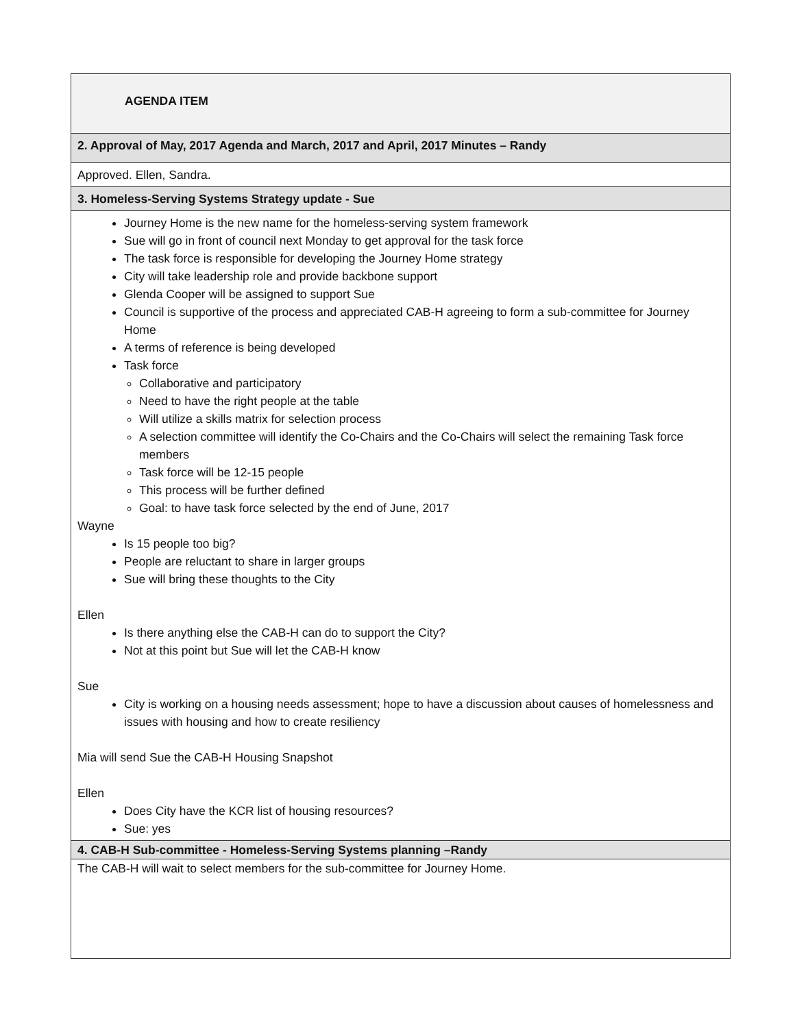| AGENDA ITEM |
| 2. Approval of May, 2017 Agenda and March, 2017 and April, 2017 Minutes – Randy |
| Approved. Ellen, Sandra. |
| 3. Homeless-Serving Systems Strategy update - Sue |
| Journey Home is the new name for the homeless-serving system framework Sue will go in front of council next Monday to get approval for the task force The task force is responsible for developing the Journey Home strategy City will take leadership role and provide backbone support Glenda Cooper will be assigned to support Sue Council is supportive of the process and appreciated CAB-H agreeing to form a sub-committee for Journey Home A terms of reference is being developed Task force Collaborative and participatory Need to have the right people at the table Will utilize a skills matrix for selection process A selection committee will identify the Co-Chairs and the Co-Chairs will select the remaining Task force members Task force will be 12-15 people This process will be further defined Goal: to have task force selected by the end of June, 2017 Wayne Is 15 people too big? People are reluctant to share in larger groups Sue will bring these thoughts to the City Ellen Is there anything else the CAB-H can do to support the City? Not at this point but Sue will let the CAB-H know Sue City is working on a housing needs assessment; hope to have a discussion about causes of homelessness and issues with housing and how to create resiliency Mia will send Sue the CAB-H Housing Snapshot Ellen Does City have the KCR list of housing resources? Sue: yes |
| 4. CAB-H Sub-committee - Homeless-Serving Systems planning –Randy |
| The CAB-H will wait to select members for the sub-committee for Journey Home. |